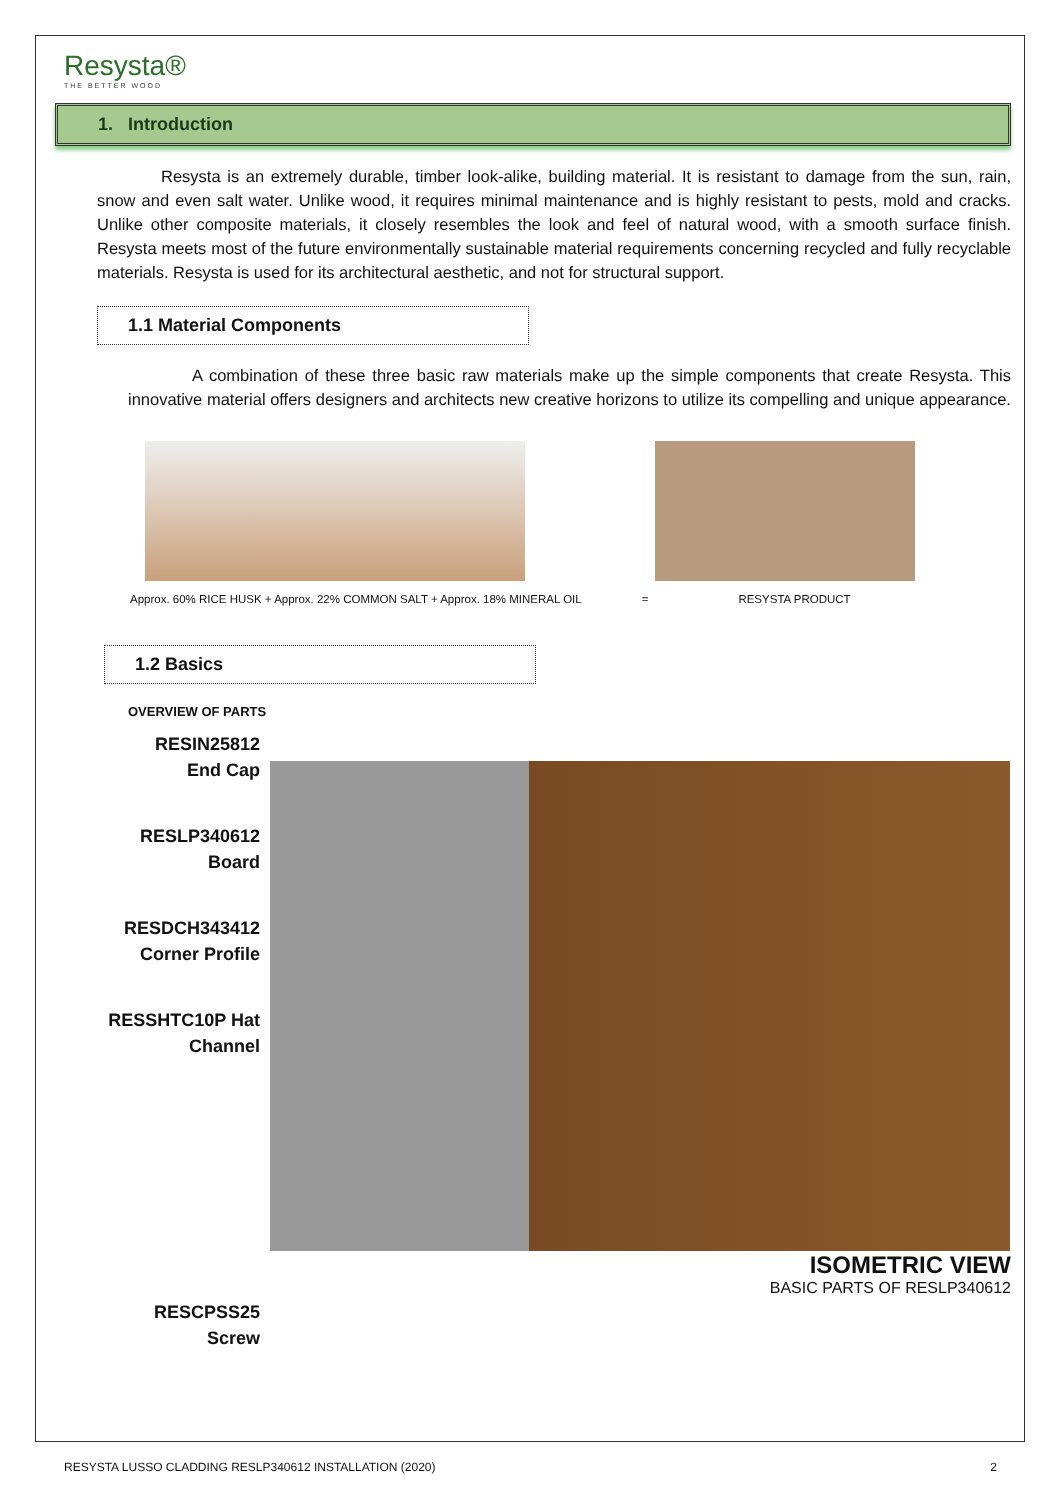Resysta®
THE BETTER WOOD
1. Introduction
Resysta is an extremely durable, timber look-alike, building material. It is resistant to damage from the sun, rain, snow and even salt water. Unlike wood, it requires minimal maintenance and is highly resistant to pests, mold and cracks. Unlike other composite materials, it closely resembles the look and feel of natural wood, with a smooth surface finish. Resysta meets most of the future environmentally sustainable material requirements concerning recycled and fully recyclable materials. Resysta is used for its architectural aesthetic, and not for structural support.
1.1 Material Components
A combination of these three basic raw materials make up the simple components that create Resysta. This innovative material offers designers and architects new creative horizons to utilize its compelling and unique appearance.
Approx. 60% RICE HUSK + Approx. 22% COMMON SALT + Approx. 18% MINERAL OIL = RESYSTA PRODUCT
1.2 Basics
OVERVIEW OF PARTS
RESIN25812
End Cap
RESLP340612
Board
RESDCH343412
Corner Profile
RESSHTC10P Hat
Channel
RESCPSS25
Screw
ISOMETRIC VIEW
BASIC PARTS OF RESLP340612
RESYSTA LUSSO CLADDING RESLP340612 INSTALLATION (2020) 2